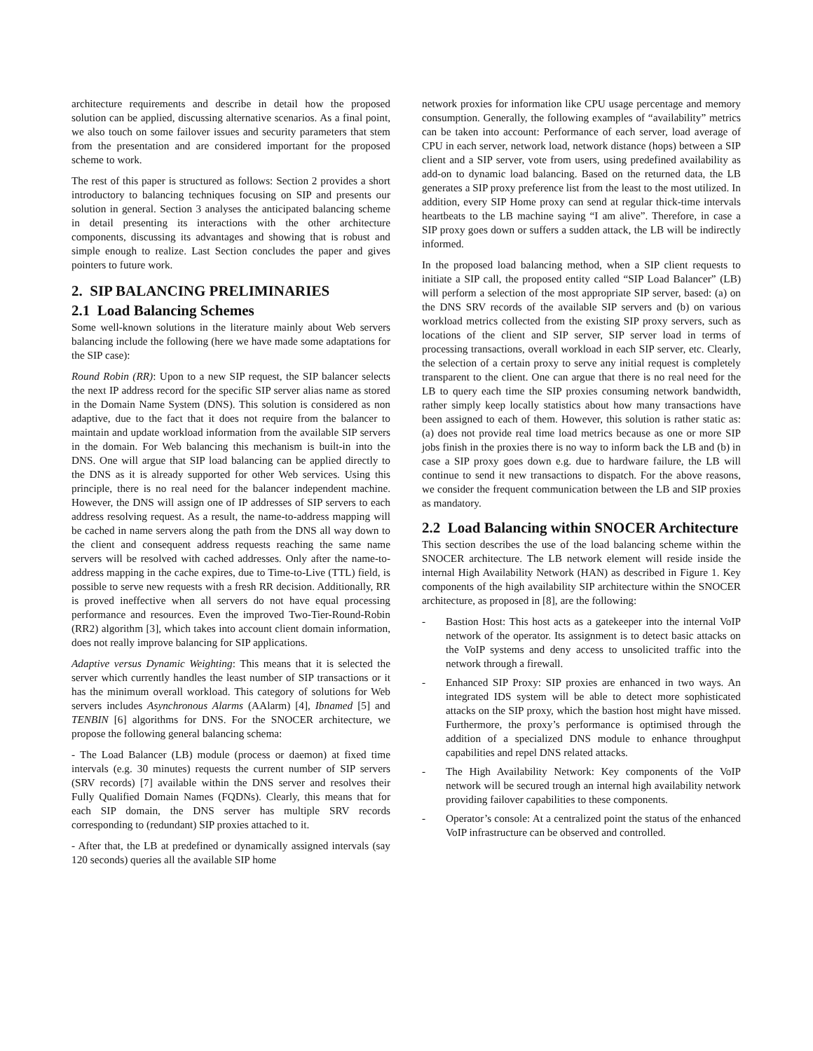architecture requirements and describe in detail how the proposed solution can be applied, discussing alternative scenarios. As a final point, we also touch on some failover issues and security parameters that stem from the presentation and are considered important for the proposed scheme to work.
The rest of this paper is structured as follows: Section 2 provides a short introductory to balancing techniques focusing on SIP and presents our solution in general. Section 3 analyses the anticipated balancing scheme in detail presenting its interactions with the other architecture components, discussing its advantages and showing that is robust and simple enough to realize. Last Section concludes the paper and gives pointers to future work.
2. SIP BALANCING PRELIMINARIES
2.1 Load Balancing Schemes
Some well-known solutions in the literature mainly about Web servers balancing include the following (here we have made some adaptations for the SIP case):
Round Robin (RR): Upon to a new SIP request, the SIP balancer selects the next IP address record for the specific SIP server alias name as stored in the Domain Name System (DNS). This solution is considered as non adaptive, due to the fact that it does not require from the balancer to maintain and update workload information from the available SIP servers in the domain. For Web balancing this mechanism is built-in into the DNS. One will argue that SIP load balancing can be applied directly to the DNS as it is already supported for other Web services. Using this principle, there is no real need for the balancer independent machine. However, the DNS will assign one of IP addresses of SIP servers to each address resolving request. As a result, the name-to-address mapping will be cached in name servers along the path from the DNS all way down to the client and consequent address requests reaching the same name servers will be resolved with cached addresses. Only after the name-to-address mapping in the cache expires, due to Time-to-Live (TTL) field, is possible to serve new requests with a fresh RR decision. Additionally, RR is proved ineffective when all servers do not have equal processing performance and resources. Even the improved Two-Tier-Round-Robin (RR2) algorithm [3], which takes into account client domain information, does not really improve balancing for SIP applications.
Adaptive versus Dynamic Weighting: This means that it is selected the server which currently handles the least number of SIP transactions or it has the minimum overall workload. This category of solutions for Web servers includes Asynchronous Alarms (AAlarm) [4], Ibnamed [5] and TENBIN [6] algorithms for DNS. For the SNOCER architecture, we propose the following general balancing schema:
- The Load Balancer (LB) module (process or daemon) at fixed time intervals (e.g. 30 minutes) requests the current number of SIP servers (SRV records) [7] available within the DNS server and resolves their Fully Qualified Domain Names (FQDNs). Clearly, this means that for each SIP domain, the DNS server has multiple SRV records corresponding to (redundant) SIP proxies attached to it.
- After that, the LB at predefined or dynamically assigned intervals (say 120 seconds) queries all the available SIP home
network proxies for information like CPU usage percentage and memory consumption. Generally, the following examples of “availability” metrics can be taken into account: Performance of each server, load average of CPU in each server, network load, network distance (hops) between a SIP client and a SIP server, vote from users, using predefined availability as add-on to dynamic load balancing. Based on the returned data, the LB generates a SIP proxy preference list from the least to the most utilized. In addition, every SIP Home proxy can send at regular thick-time intervals heartbeats to the LB machine saying “I am alive”. Therefore, in case a SIP proxy goes down or suffers a sudden attack, the LB will be indirectly informed.
In the proposed load balancing method, when a SIP client requests to initiate a SIP call, the proposed entity called “SIP Load Balancer” (LB) will perform a selection of the most appropriate SIP server, based: (a) on the DNS SRV records of the available SIP servers and (b) on various workload metrics collected from the existing SIP proxy servers, such as locations of the client and SIP server, SIP server load in terms of processing transactions, overall workload in each SIP server, etc. Clearly, the selection of a certain proxy to serve any initial request is completely transparent to the client. One can argue that there is no real need for the LB to query each time the SIP proxies consuming network bandwidth, rather simply keep locally statistics about how many transactions have been assigned to each of them. However, this solution is rather static as: (a) does not provide real time load metrics because as one or more SIP jobs finish in the proxies there is no way to inform back the LB and (b) in case a SIP proxy goes down e.g. due to hardware failure, the LB will continue to send it new transactions to dispatch. For the above reasons, we consider the frequent communication between the LB and SIP proxies as mandatory.
2.2 Load Balancing within SNOCER Architecture
This section describes the use of the load balancing scheme within the SNOCER architecture. The LB network element will reside inside the internal High Availability Network (HAN) as described in Figure 1. Key components of the high availability SIP architecture within the SNOCER architecture, as proposed in [8], are the following:
- Bastion Host: This host acts as a gatekeeper into the internal VoIP network of the operator. Its assignment is to detect basic attacks on the VoIP systems and deny access to unsolicited traffic into the network through a firewall.
- Enhanced SIP Proxy: SIP proxies are enhanced in two ways. An integrated IDS system will be able to detect more sophisticated attacks on the SIP proxy, which the bastion host might have missed. Furthermore, the proxy’s performance is optimised through the addition of a specialized DNS module to enhance throughput capabilities and repel DNS related attacks.
- The High Availability Network: Key components of the VoIP network will be secured trough an internal high availability network providing failover capabilities to these components.
- Operator’s console: At a centralized point the status of the enhanced VoIP infrastructure can be observed and controlled.